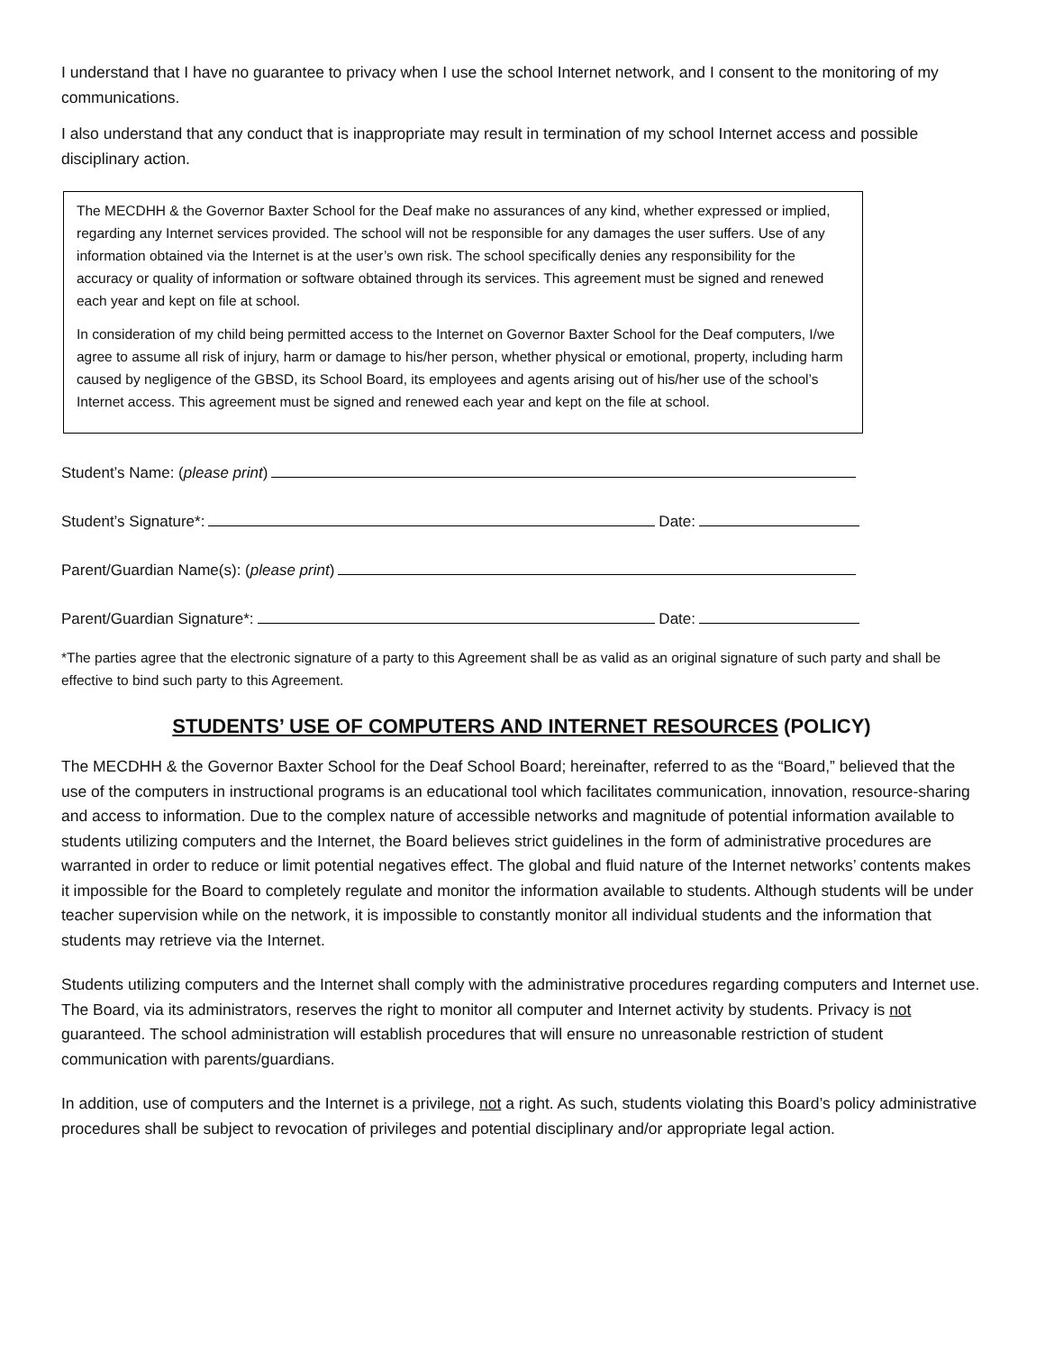I understand that I have no guarantee to privacy when I use the school Internet network, and I consent to the monitoring of my communications.
I also understand that any conduct that is inappropriate may result in termination of my school Internet access and possible disciplinary action.
The MECDHH & the Governor Baxter School for the Deaf make no assurances of any kind, whether expressed or implied, regarding any Internet services provided. The school will not be responsible for any damages the user suffers. Use of any information obtained via the Internet is at the user’s own risk. The school specifically denies any responsibility for the accuracy or quality of information or software obtained through its services. This agreement must be signed and renewed each year and kept on file at school.
In consideration of my child being permitted access to the Internet on Governor Baxter School for the Deaf computers, I/we agree to assume all risk of injury, harm or damage to his/her person, whether physical or emotional, property, including harm caused by negligence of the GBSD, its School Board, its employees and agents arising out of his/her use of the school’s Internet access. This agreement must be signed and renewed each year and kept on the file at school.
Student’s Name: (please print)
Student’s Signature*: Date:
Parent/Guardian Name(s): (please print)
Parent/Guardian Signature*: Date:
*The parties agree that the electronic signature of a party to this Agreement shall be as valid as an original signature of such party and shall be effective to bind such party to this Agreement.
STUDENTS’ USE OF COMPUTERS AND INTERNET RESOURCES (POLICY)
The MECDHH & the Governor Baxter School for the Deaf School Board; hereinafter, referred to as the “Board,” believed that the use of the computers in instructional programs is an educational tool which facilitates communication, innovation, resource-sharing and access to information. Due to the complex nature of accessible networks and magnitude of potential information available to students utilizing computers and the Internet, the Board believes strict guidelines in the form of administrative procedures are warranted in order to reduce or limit potential negatives effect. The global and fluid nature of the Internet networks’ contents makes it impossible for the Board to completely regulate and monitor the information available to students. Although students will be under teacher supervision while on the network, it is impossible to constantly monitor all individual students and the information that students may retrieve via the Internet.
Students utilizing computers and the Internet shall comply with the administrative procedures regarding computers and Internet use. The Board, via its administrators, reserves the right to monitor all computer and Internet activity by students. Privacy is not guaranteed. The school administration will establish procedures that will ensure no unreasonable restriction of student communication with parents/guardians.
In addition, use of computers and the Internet is a privilege, not a right. As such, students violating this Board’s policy administrative procedures shall be subject to revocation of privileges and potential disciplinary and/or appropriate legal action.